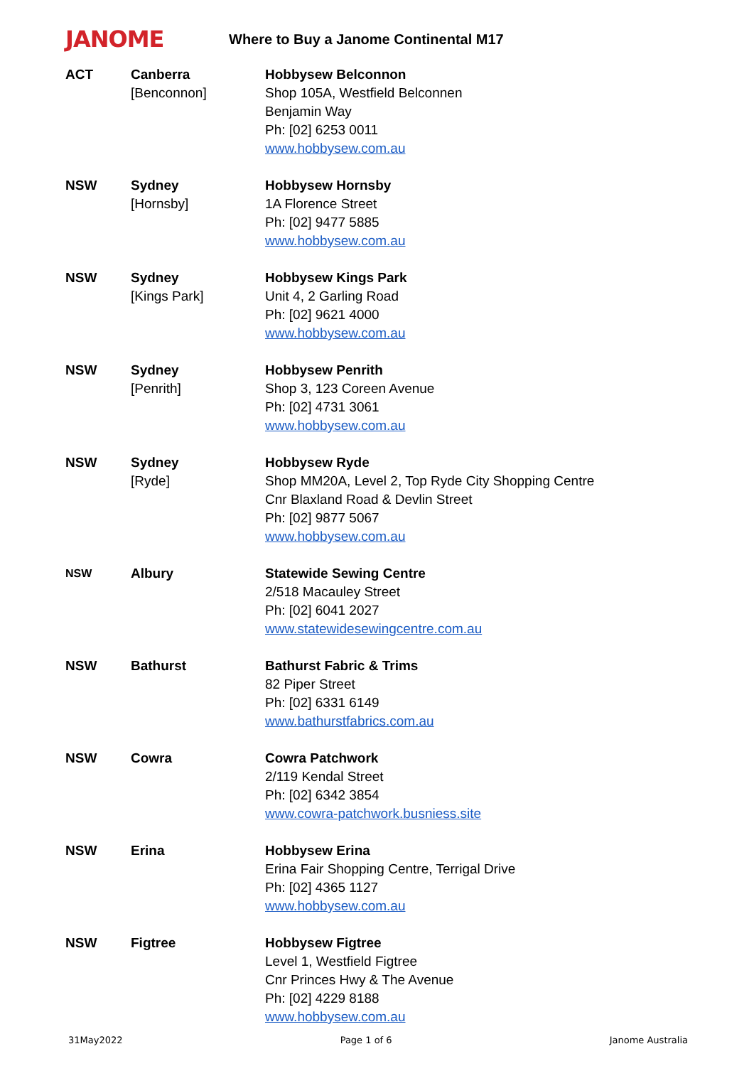JANOME
Where to Buy a Janome Continental M17
| ACT | Canberra [Benconnon] | Hobbysew Belconnon Shop 105A, Westfield Belconnen Benjamin Way Ph: [02] 6253 0011 www.hobbysew.com.au |
| NSW | Sydney [Hornsby] | Hobbysew Hornsby 1A Florence Street Ph: [02] 9477 5885 www.hobbysew.com.au |
| NSW | Sydney [Kings Park] | Hobbysew Kings Park Unit 4, 2 Garling Road Ph: [02] 9621 4000 www.hobbysew.com.au |
| NSW | Sydney [Penrith] | Hobbysew Penrith Shop 3, 123 Coreen Avenue Ph: [02] 4731 3061 www.hobbysew.com.au |
| NSW | Sydney [Ryde] | Hobbysew Ryde Shop MM20A, Level 2, Top Ryde City Shopping Centre Cnr Blaxland Road & Devlin Street Ph: [02] 9877 5067 www.hobbysew.com.au |
| NSW | Albury | Statewide Sewing Centre 2/518 Macauley Street Ph: [02] 6041 2027 www.statewidesewingcentre.com.au |
| NSW | Bathurst | Bathurst Fabric & Trims 82 Piper Street Ph: [02] 6331 6149 www.bathurstfabrics.com.au |
| NSW | Cowra | Cowra Patchwork 2/119 Kendal Street Ph: [02] 6342 3854 www.cowra-patchwork.busniess.site |
| NSW | Erina | Hobbysew Erina Erina Fair Shopping Centre, Terrigal Drive Ph: [02] 4365 1127 www.hobbysew.com.au |
| NSW | Figtree | Hobbysew Figtree Level 1, Westfield Figtree Cnr Princes Hwy & The Avenue Ph: [02] 4229 8188 www.hobbysew.com.au |
31May2022 Page 1 of 6 Janome Australia